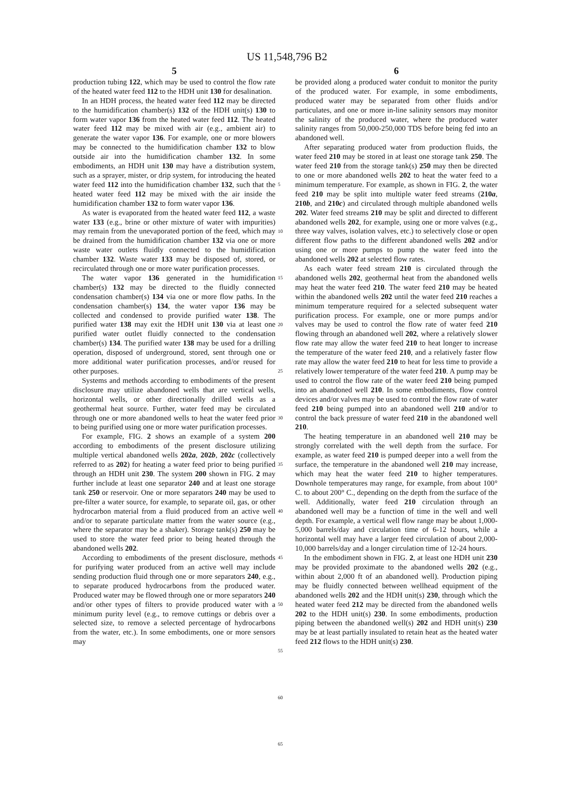US 11,548,796 B2
5
production tubing 122, which may be used to control the flow rate of the heated water feed 112 to the HDH unit 130 for desalination.
In an HDH process, the heated water feed 112 may be directed to the humidification chamber(s) 132 of the HDH unit(s) 130 to form water vapor 136 from the heated water feed 112. The heated water feed 112 may be mixed with air (e.g., ambient air) to generate the water vapor 136. For example, one or more blowers may be connected to the humidification chamber 132 to blow outside air into the humidification chamber 132. In some embodiments, an HDH unit 130 may have a distribution system, such as a sprayer, mister, or drip system, for introducing the heated water feed 112 into the humidification chamber 132, such that the heated water feed 112 may be mixed with the air inside the humidification chamber 132 to form water vapor 136.
As water is evaporated from the heated water feed 112, a waste water 133 (e.g., brine or other mixture of water with impurities) may remain from the unevaporated portion of the feed, which may be drained from the humidification chamber 132 via one or more waste water outlets fluidly connected to the humidification chamber 132. Waste water 133 may be disposed of, stored, or recirculated through one or more water purification processes.
The water vapor 136 generated in the humidification chamber(s) 132 may be directed to the fluidly connected condensation chamber(s) 134 via one or more flow paths. In the condensation chamber(s) 134, the water vapor 136 may be collected and condensed to provide purified water 138. The purified water 138 may exit the HDH unit 130 via at least one purified water outlet fluidly connected to the condensation chamber(s) 134. The purified water 138 may be used for a drilling operation, disposed of underground, stored, sent through one or more additional water purification processes, and/or reused for other purposes.
Systems and methods according to embodiments of the present disclosure may utilize abandoned wells that are vertical wells, horizontal wells, or other directionally drilled wells as a geothermal heat source. Further, water feed may be circulated through one or more abandoned wells to heat the water feed prior to being purified using one or more water purification processes.
For example, FIG. 2 shows an example of a system 200 according to embodiments of the present disclosure utilizing multiple vertical abandoned wells 202a, 202b, 202c (collectively referred to as 202) for heating a water feed prior to being purified through an HDH unit 230. The system 200 shown in FIG. 2 may further include at least one separator 240 and at least one storage tank 250 or reservoir. One or more separators 240 may be used to pre-filter a water source, for example, to separate oil, gas, or other hydrocarbon material from a fluid produced from an active well and/or to separate particulate matter from the water source (e.g., where the separator may be a shaker). Storage tank(s) 250 may be used to store the water feed prior to being heated through the abandoned wells 202.
According to embodiments of the present disclosure, methods for purifying water produced from an active well may include sending production fluid through one or more separators 240, e.g., to separate produced hydrocarbons from the produced water. Produced water may be flowed through one or more separators 240 and/or other types of filters to provide produced water with a minimum purity level (e.g., to remove cuttings or debris over a selected size, to remove a selected percentage of hydrocarbons from the water, etc.). In some embodiments, one or more sensors may
5
10
15
20
25
30
35
40
45
50
55
60
65
6
be provided along a produced water conduit to monitor the purity of the produced water. For example, in some embodiments, produced water may be separated from other fluids and/or particulates, and one or more in-line salinity sensors may monitor the salinity of the produced water, where the produced water salinity ranges from 50,000-250,000 TDS before being fed into an abandoned well.
After separating produced water from production fluids, the water feed 210 may be stored in at least one storage tank 250. The water feed 210 from the storage tank(s) 250 may then be directed to one or more abandoned wells 202 to heat the water feed to a minimum temperature. For example, as shown in FIG. 2, the water feed 210 may be split into multiple water feed streams (210a, 210b, and 210c) and circulated through multiple abandoned wells 202. Water feed streams 210 may be split and directed to different abandoned wells 202, for example, using one or more valves (e.g., three way valves, isolation valves, etc.) to selectively close or open different flow paths to the different abandoned wells 202 and/or using one or more pumps to pump the water feed into the abandoned wells 202 at selected flow rates.
As each water feed stream 210 is circulated through the abandoned wells 202, geothermal heat from the abandoned wells may heat the water feed 210. The water feed 210 may be heated within the abandoned wells 202 until the water feed 210 reaches a minimum temperature required for a selected subsequent water purification process. For example, one or more pumps and/or valves may be used to control the flow rate of water feed 210 flowing through an abandoned well 202, where a relatively slower flow rate may allow the water feed 210 to heat longer to increase the temperature of the water feed 210, and a relatively faster flow rate may allow the water feed 210 to heat for less time to provide a relatively lower temperature of the water feed 210. A pump may be used to control the flow rate of the water feed 210 being pumped into an abandoned well 210. In some embodiments, flow control devices and/or valves may be used to control the flow rate of water feed 210 being pumped into an abandoned well 210 and/or to control the back pressure of water feed 210 in the abandoned well 210.
The heating temperature in an abandoned well 210 may be strongly correlated with the well depth from the surface. For example, as water feed 210 is pumped deeper into a well from the surface, the temperature in the abandoned well 210 may increase, which may heat the water feed 210 to higher temperatures. Downhole temperatures may range, for example, from about 100° C. to about 200° C., depending on the depth from the surface of the well. Additionally, water feed 210 circulation through an abandoned well may be a function of time in the well and well depth. For example, a vertical well flow range may be about 1,000-5,000 barrels/day and circulation time of 6-12 hours, while a horizontal well may have a larger feed circulation of about 2,000-10,000 barrels/day and a longer circulation time of 12-24 hours.
In the embodiment shown in FIG. 2, at least one HDH unit 230 may be provided proximate to the abandoned wells 202 (e.g., within about 2,000 ft of an abandoned well). Production piping may be fluidly connected between wellhead equipment of the abandoned wells 202 and the HDH unit(s) 230, through which the heated water feed 212 may be directed from the abandoned wells 202 to the HDH unit(s) 230. In some embodiments, production piping between the abandoned well(s) 202 and HDH unit(s) 230 may be at least partially insulated to retain heat as the heated water feed 212 flows to the HDH unit(s) 230.